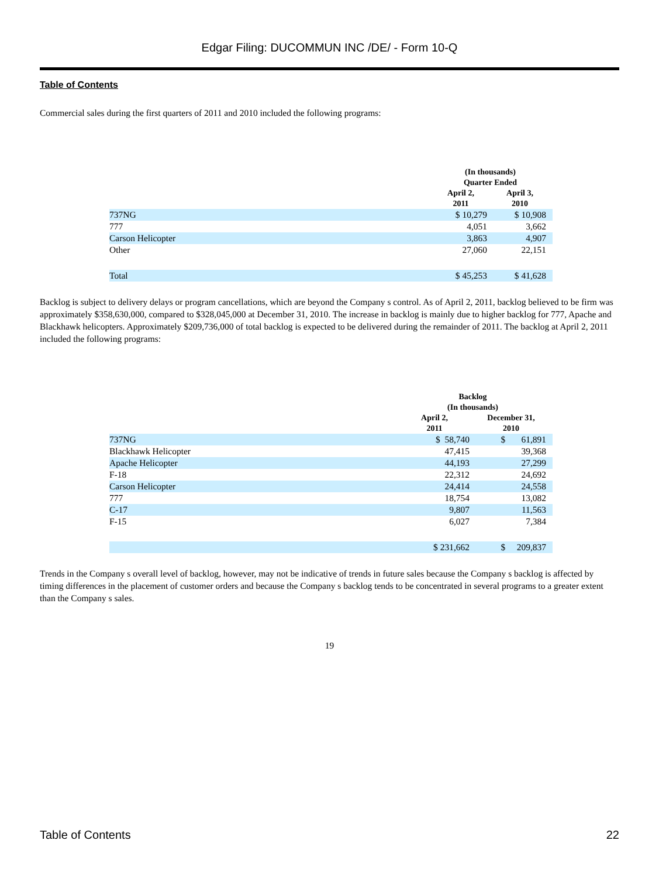Edgar Filing: DUCOMMUN INC /DE/ - Form 10-Q
Table of Contents
Commercial sales during the first quarters of 2011 and 2010 included the following programs:
| | (In thousands) Quarter Ended | |
| --- | --- | --- |
| | April 2, 2011 | April 3, 2010 |
| 737NG | $ 10,279 | $ 10,908 |
| 777 | 4,051 | 3,662 |
| Carson Helicopter | 3,863 | 4,907 |
| Other | 27,060 | 22,151 |
| Total | $ 45,253 | $ 41,628 |
Backlog is subject to delivery delays or program cancellations, which are beyond the Company s control. As of April 2, 2011, backlog believed to be firm was approximately $358,630,000, compared to $328,045,000 at December 31, 2010. The increase in backlog is mainly due to higher backlog for 777, Apache and Blackhawk helicopters. Approximately $209,736,000 of total backlog is expected to be delivered during the remainder of 2011. The backlog at April 2, 2011 included the following programs:
| | Backlog (In thousands) | |
| --- | --- | --- |
| | April 2, 2011 | December 31, 2010 |
| 737NG | $ 58,740 | $ 61,891 |
| Blackhawk Helicopter | 47,415 | 39,368 |
| Apache Helicopter | 44,193 | 27,299 |
| F-18 | 22,312 | 24,692 |
| Carson Helicopter | 24,414 | 24,558 |
| 777 | 18,754 | 13,082 |
| C-17 | 9,807 | 11,563 |
| F-15 | 6,027 | 7,384 |
| | $ 231,662 | $ 209,837 |
Trends in the Company s overall level of backlog, however, may not be indicative of trends in future sales because the Company s backlog is affected by timing differences in the placement of customer orders and because the Company s backlog tends to be concentrated in several programs to a greater extent than the Company s sales.
19
Table of Contents 22